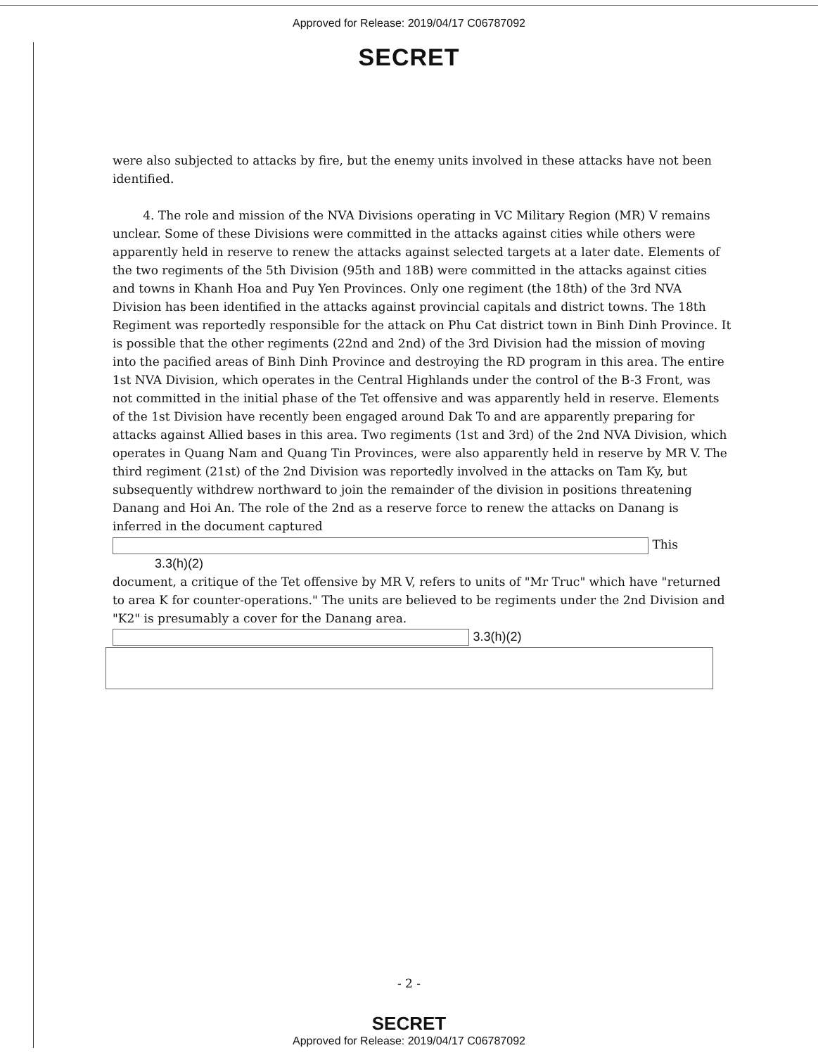Approved for Release: 2019/04/17 C06787092
SECRET
were also subjected to attacks by fire, but the enemy units involved in these attacks have not been identified.
4. The role and mission of the NVA Divisions operating in VC Military Region (MR) V remains unclear. Some of these Divisions were committed in the attacks against cities while others were apparently held in reserve to renew the attacks against selected targets at a later date. Elements of the two regiments of the 5th Division (95th and 18B) were committed in the attacks against cities and towns in Khanh Hoa and Puy Yen Provinces. Only one regiment (the 18th) of the 3rd NVA Division has been identified in the attacks against provincial capitals and district towns. The 18th Regiment was reportedly responsible for the attack on Phu Cat district town in Binh Dinh Province. It is possible that the other regiments (22nd and 2nd) of the 3rd Division had the mission of moving into the pacified areas of Binh Dinh Province and destroying the RD program in this area. The entire 1st NVA Division, which operates in the Central Highlands under the control of the B-3 Front, was not committed in the initial phase of the Tet offensive and was apparently held in reserve. Elements of the 1st Division have recently been engaged around Dak To and are apparently preparing for attacks against Allied bases in this area. Two regiments (1st and 3rd) of the 2nd NVA Division, which operates in Quang Nam and Quang Tin Provinces, were also apparently held in reserve by MR V. The third regiment (21st) of the 2nd Division was reportedly involved in the attacks on Tam Ky, but subsequently withdrew northward to join the remainder of the division in positions threatening Danang and Hoi An. The role of the 2nd as a reserve force to renew the attacks on Danang is inferred in the document captured
This 3.3(h)(2)
document, a critique of the Tet offensive by MR V, refers to units of "Mr Truc" which have "returned to area K for counter-operations." The units are believed to be regiments under the 2nd Division and "K2" is presumably a cover for the Danang area. 3.3(h)(2)
- 2 -
SECRET
Approved for Release: 2019/04/17 C06787092